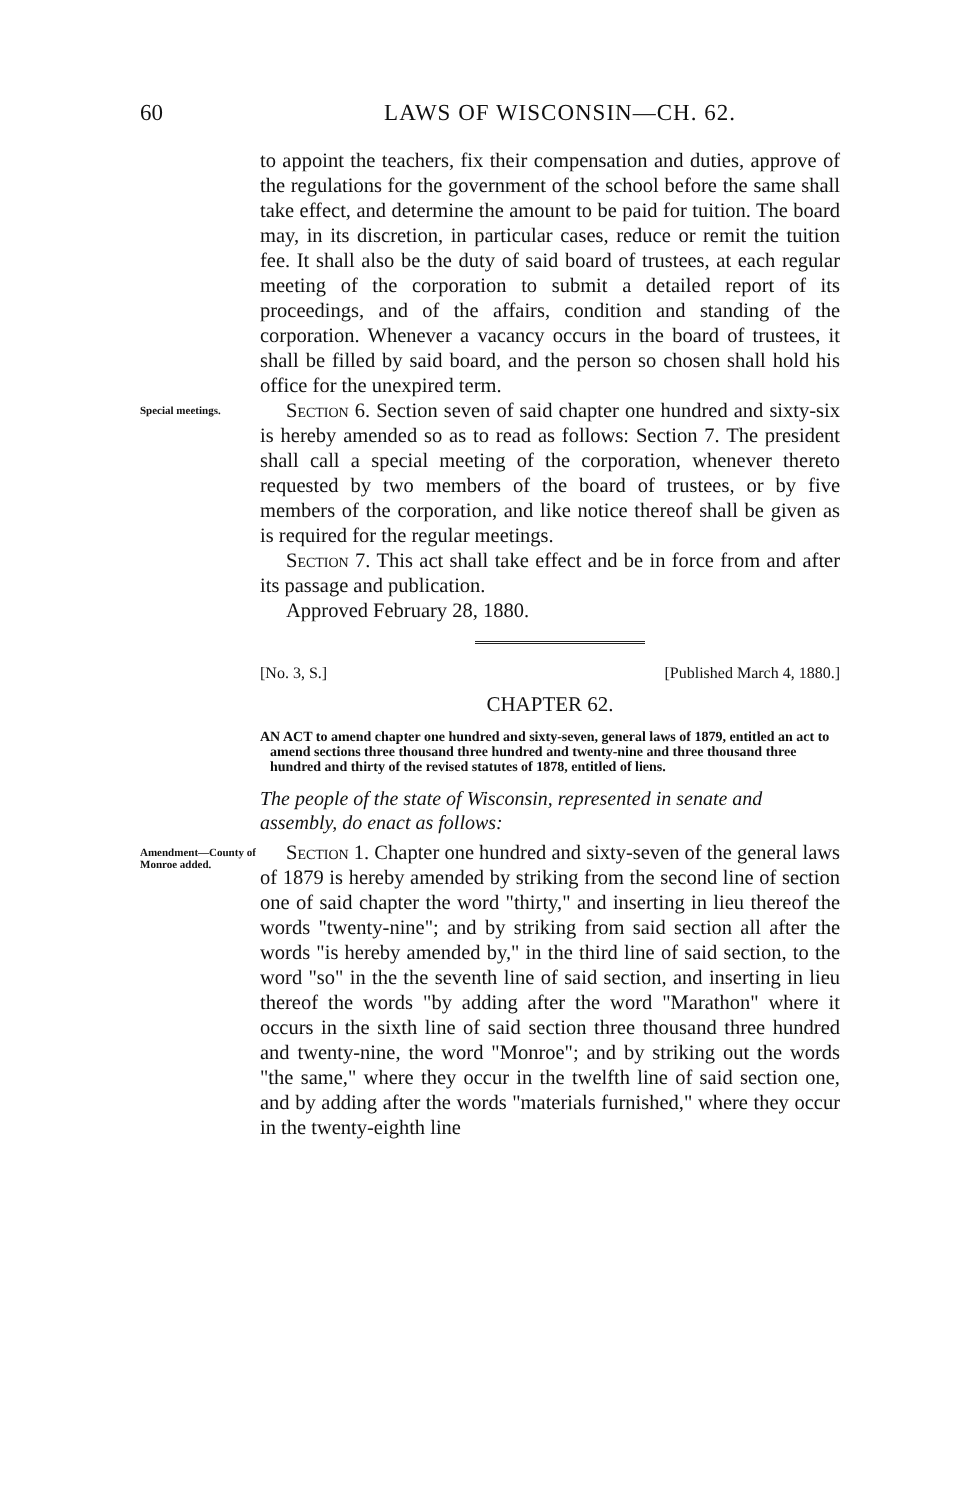60 LAWS OF WISCONSIN—CH. 62.
to appoint the teachers, fix their compensation and duties, approve of the regulations for the government of the school before the same shall take effect, and determine the amount to be paid for tuition. The board may, in its discretion, in particular cases, reduce or remit the tuition fee. It shall also be the duty of said board of trustees, at each regular meeting of the corporation to submit a detailed report of its proceedings, and of the affairs, condition and standing of the corporation. Whenever a vacancy occurs in the board of trustees, it shall be filled by said board, and the person so chosen shall hold his office for the unexpired term.
Special meetings.
Section 6. Section seven of said chapter one hundred and sixty-six is hereby amended so as to read as follows: Section 7. The president shall call a special meeting of the corporation, whenever thereto requested by two members of the board of trustees, or by five members of the corporation, and like notice thereof shall be given as is required for the regular meetings.
Section 7. This act shall take effect and be in force from and after its passage and publication.
Approved February 28, 1880.
[No. 3, S.] [Published March 4, 1880.]
CHAPTER 62.
AN ACT to amend chapter one hundred and sixty-seven, general laws of 1879, entitled an act to amend sections three thousand three hundred and twenty-nine and three thousand three hundred and thirty of the revised statutes of 1878, entitled of liens.
The people of the state of Wisconsin, represented in senate and assembly, do enact as follows:
Amendment—County of Monroe added.
Section 1. Chapter one hundred and sixty-seven of the general laws of 1879 is hereby amended by striking from the second line of section one of said chapter the word "thirty," and inserting in lieu thereof the words "twenty-nine"; and by striking from said section all after the words "is hereby amended by," in the third line of said section, to the word "so" in the the seventh line of said section, and inserting in lieu thereof the words "by adding after the word "Marathon" where it occurs in the sixth line of said section three thousand three hundred and twenty-nine, the word "Monroe"; and by striking out the words "the same," where they occur in the twelfth line of said section one, and by adding after the words "materials furnished," where they occur in the twenty-eighth line